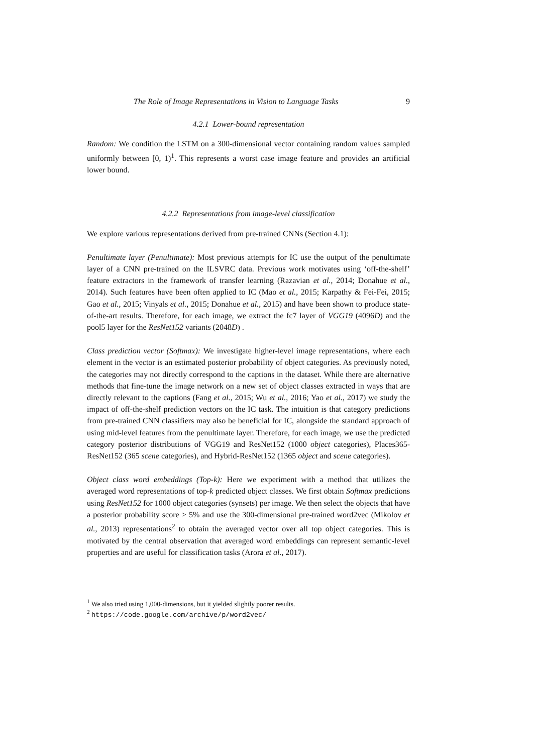The Role of Image Representations in Vision to Language Tasks 9
4.2.1 Lower-bound representation
Random: We condition the LSTM on a 300-dimensional vector containing random values sampled uniformly between [0, 1)<sup>1</sup>. This represents a worst case image feature and provides an artificial lower bound.
4.2.2 Representations from image-level classification
We explore various representations derived from pre-trained CNNs (Section 4.1):
Penultimate layer (Penultimate): Most previous attempts for IC use the output of the penultimate layer of a CNN pre-trained on the ILSVRC data. Previous work motivates using ‘off-the-shelf’ feature extractors in the framework of transfer learning (Razavian et al., 2014; Donahue et al., 2014). Such features have been often applied to IC (Mao et al., 2015; Karpathy & Fei-Fei, 2015; Gao et al., 2015; Vinyals et al., 2015; Donahue et al., 2015) and have been shown to produce state-of-the-art results. Therefore, for each image, we extract the fc7 layer of VGG19 (4096D) and the pool5 layer for the ResNet152 variants (2048D) .
Class prediction vector (Softmax): We investigate higher-level image representations, where each element in the vector is an estimated posterior probability of object categories. As previously noted, the categories may not directly correspond to the captions in the dataset. While there are alternative methods that fine-tune the image network on a new set of object classes extracted in ways that are directly relevant to the captions (Fang et al., 2015; Wu et al., 2016; Yao et al., 2017) we study the impact of off-the-shelf prediction vectors on the IC task. The intuition is that category predictions from pre-trained CNN classifiers may also be beneficial for IC, alongside the standard approach of using mid-level features from the penultimate layer. Therefore, for each image, we use the predicted category posterior distributions of VGG19 and ResNet152 (1000 object categories), Places365-ResNet152 (365 scene categories), and Hybrid-ResNet152 (1365 object and scene categories).
Object class word embeddings (Top-k): Here we experiment with a method that utilizes the averaged word representations of top-k predicted object classes. We first obtain Softmax predictions using ResNet152 for 1000 object categories (synsets) per image. We then select the objects that have a posterior probability score > 5% and use the 300-dimensional pre-trained word2vec (Mikolov et al., 2013) representations<sup>2</sup> to obtain the averaged vector over all top object categories. This is motivated by the central observation that averaged word embeddings can represent semantic-level properties and are useful for classification tasks (Arora et al., 2017).
<sup>1</sup> We also tried using 1,000-dimensions, but it yielded slightly poorer results.
<sup>2</sup> https://code.google.com/archive/p/word2vec/